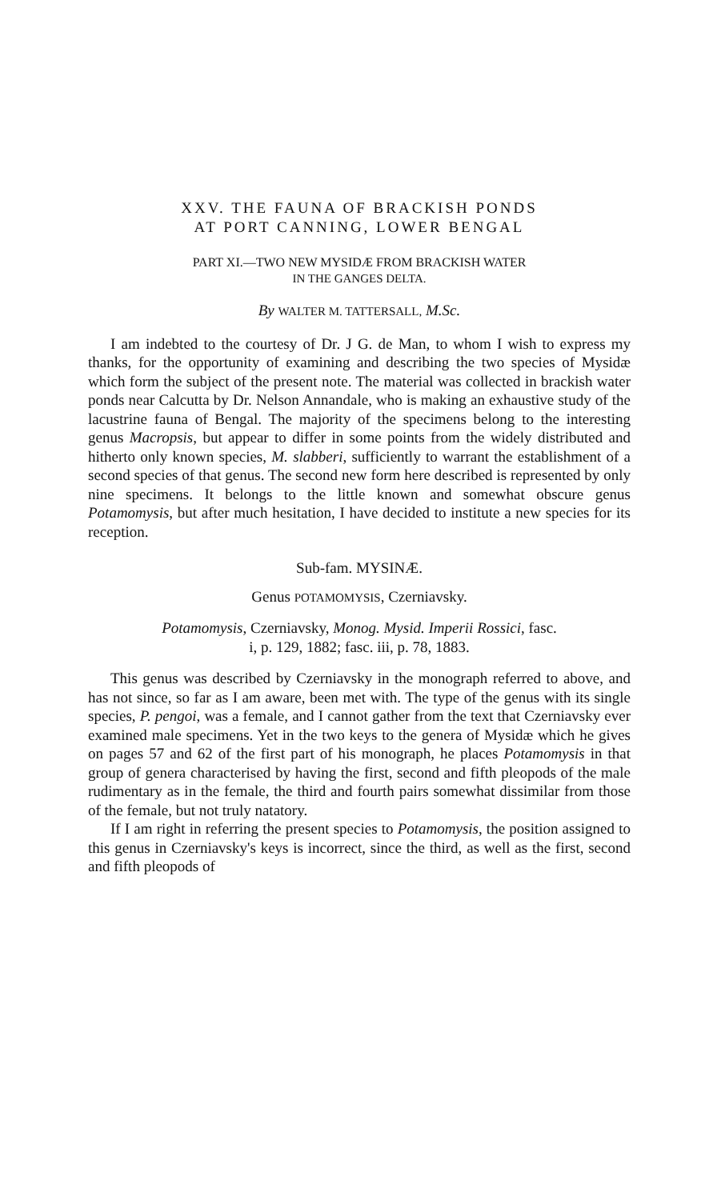XXV. THE FAUNA OF BRACKISH PONDS
AT PORT CANNING, LOWER BENGAL
PART XI.—TWO NEW MYSIDÆ FROM BRACKISH WATER
IN THE GANGES DELTA.
By WALTER M. TATTERSALL, M.Sc.
I am indebted to the courtesy of Dr. J G. de Man, to whom I wish to express my thanks, for the opportunity of examining and describing the two species of Mysidæ which form the subject of the present note. The material was collected in brackish water ponds near Calcutta by Dr. Nelson Annandale, who is making an exhaustive study of the lacustrine fauna of Bengal. The majority of the specimens belong to the interesting genus Macropsis, but appear to differ in some points from the widely distributed and hitherto only known species, M. slabberi, sufficiently to warrant the establishment of a second species of that genus. The second new form here described is represented by only nine specimens. It belongs to the little known and somewhat obscure genus Potamomysis, but after much hesitation, I have decided to institute a new species for its reception.
Sub-fam. MYSINÆ.
Genus POTAMOMYSIS, Czerniavsky.
Potamomysis, Czerniavsky, Monog. Mysid. Imperii Rossici, fasc.
i, p. 129, 1882; fasc. iii, p. 78, 1883.
This genus was described by Czerniavsky in the monograph referred to above, and has not since, so far as I am aware, been met with. The type of the genus with its single species, P. pengoi, was a female, and I cannot gather from the text that Czerniavsky ever examined male specimens. Yet in the two keys to the genera of Mysidæ which he gives on pages 57 and 62 of the first part of his monograph, he places Potamomysis in that group of genera characterised by having the first, second and fifth pleopods of the male rudimentary as in the female, the third and fourth pairs somewhat dissimilar from those of the female, but not truly natatory.
If I am right in referring the present species to Potamomysis, the position assigned to this genus in Czerniavsky's keys is incorrect, since the third, as well as the first, second and fifth pleopods of